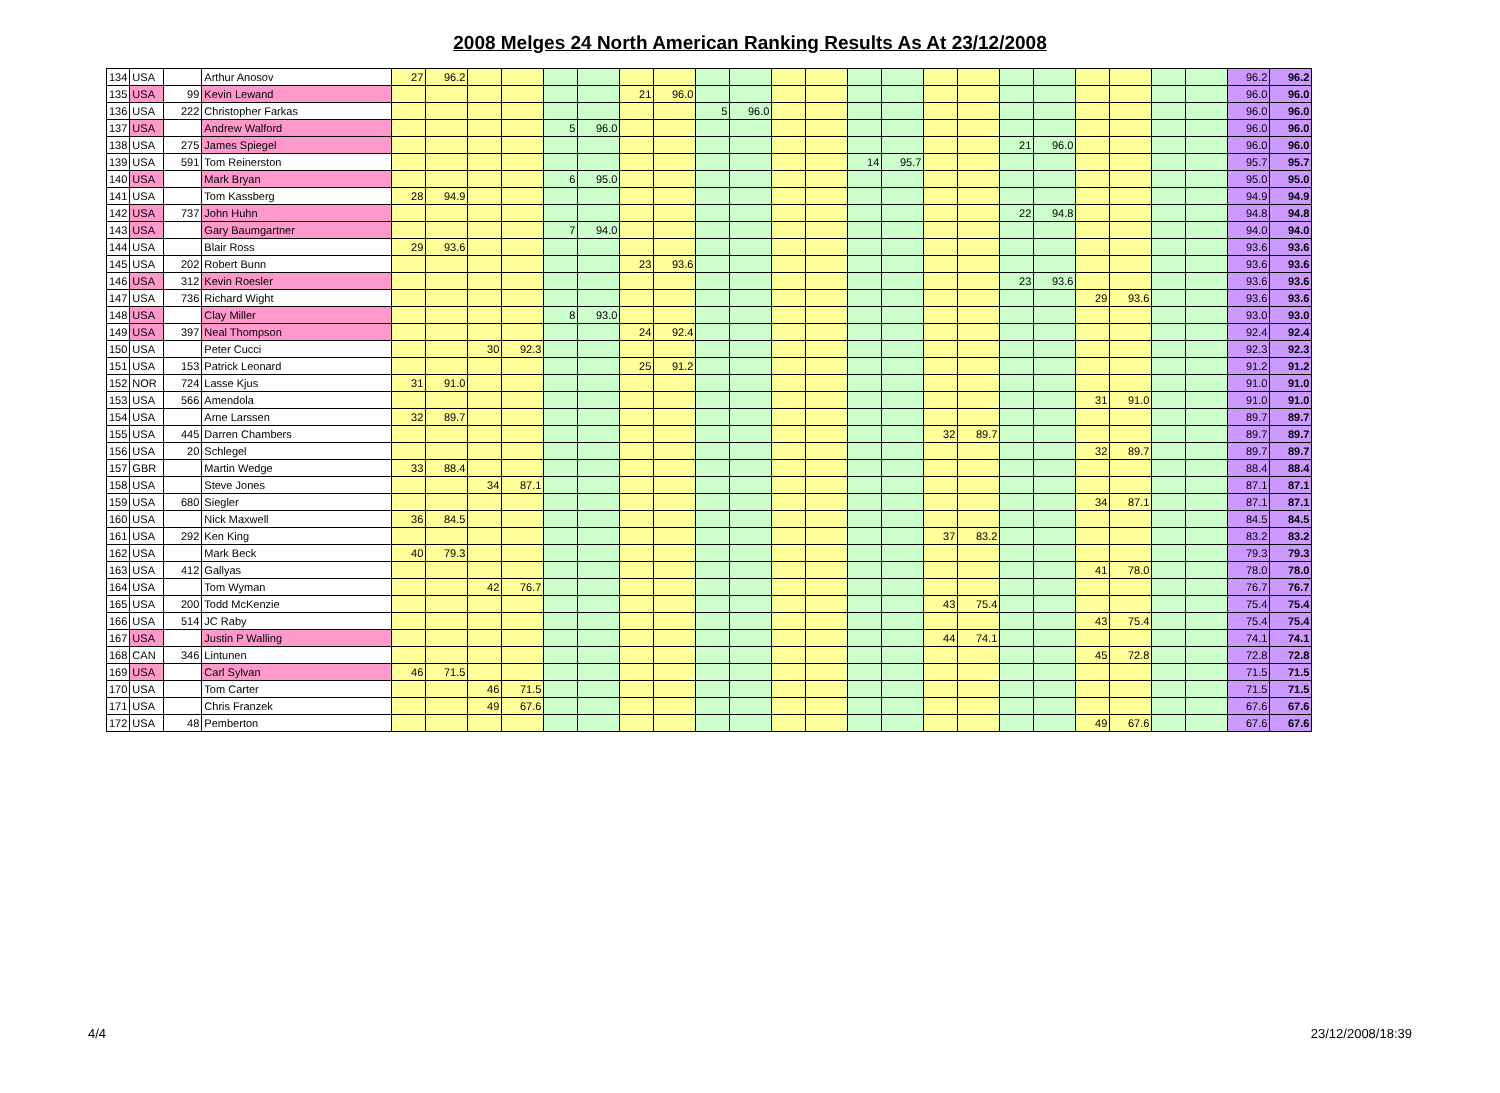2008 Melges 24 North American Ranking Results As At 23/12/2008
| 134 | USA | | Arthur Anosov | 27 | 96.2 | | | | | | | | | | | | | | | | | | | | | 96.2 | 96.2 |
| 135 | USA | 99 | Kevin Lewand | | | | | | | 21 | 96.0 | | | | | | | | | | | | | | | 96.0 | 96.0 |
| 136 | USA | 222 | Christopher Farkas | | | | | | | | | 5 | 96.0 | | | | | | | | | | | | | 96.0 | 96.0 |
| 137 | USA | | Andrew Walford | | | | | 5 | 96.0 | | | | | | | | | | | | | | | | | 96.0 | 96.0 |
| 138 | USA | 275 | James Spiegel | | | | | | | | | | | | | | | | | 21 | 96.0 | | | | | 96.0 | 96.0 |
| 139 | USA | 591 | Tom Reinerston | | | | | | | | | | | | | 14 | 95.7 | | | | | | | | | 95.7 | 95.7 |
| 140 | USA | | Mark Bryan | | | | | 6 | 95.0 | | | | | | | | | | | | | | | | | 95.0 | 95.0 |
| 141 | USA | | Tom Kassberg | 28 | 94.9 | | | | | | | | | | | | | | | | | | | | | 94.9 | 94.9 |
| 142 | USA | 737 | John Huhn | | | | | | | | | | | | | | | | | 22 | 94.8 | | | | | 94.8 | 94.8 |
| 143 | USA | | Gary Baumgartner | | | | | 7 | 94.0 | | | | | | | | | | | | | | | | | 94.0 | 94.0 |
| 144 | USA | | Blair Ross | 29 | 93.6 | | | | | | | | | | | | | | | | | | | | | 93.6 | 93.6 |
| 145 | USA | 202 | Robert Bunn | | | | | | | 23 | 93.6 | | | | | | | | | | | | | | | 93.6 | 93.6 |
| 146 | USA | 312 | Kevin Roesler | | | | | | | | | | | | | | | | | 23 | 93.6 | | | | | 93.6 | 93.6 |
| 147 | USA | 736 | Richard Wight | | | | | | | | | | | | | | | | | | | 29 | 93.6 | | | 93.6 | 93.6 |
| 148 | USA | | Clay Miller | | | | | 8 | 93.0 | | | | | | | | | | | | | | | | | 93.0 | 93.0 |
| 149 | USA | 397 | Neal Thompson | | | | | | | 24 | 92.4 | | | | | | | | | | | | | | | 92.4 | 92.4 |
| 150 | USA | | Peter Cucci | | | 30 | 92.3 | | | | | | | | | | | | | | | | | | | 92.3 | 92.3 |
| 151 | USA | 153 | Patrick Leonard | | | | | | | 25 | 91.2 | | | | | | | | | | | | | | | 91.2 | 91.2 |
| 152 | NOR | 724 | Lasse Kjus | 31 | 91.0 | | | | | | | | | | | | | | | | | | | | | 91.0 | 91.0 |
| 153 | USA | 566 | Amendola | | | | | | | | | | | | | | | | | | | 31 | 91.0 | | | 91.0 | 91.0 |
| 154 | USA | | Arne Larssen | 32 | 89.7 | | | | | | | | | | | | | | | | | | | | | 89.7 | 89.7 |
| 155 | USA | 445 | Darren Chambers | | | | | | | | | | | | | | | 32 | 89.7 | | | | | | | 89.7 | 89.7 |
| 156 | USA | 20 | Schlegel | | | | | | | | | | | | | | | | | | | 32 | 89.7 | | | 89.7 | 89.7 |
| 157 | GBR | | Martin Wedge | 33 | 88.4 | | | | | | | | | | | | | | | | | | | | | 88.4 | 88.4 |
| 158 | USA | | Steve Jones | | | 34 | 87.1 | | | | | | | | | | | | | | | | | | | 87.1 | 87.1 |
| 159 | USA | 680 | Siegler | | | | | | | | | | | | | | | | | | | 34 | 87.1 | | | 87.1 | 87.1 |
| 160 | USA | | Nick Maxwell | 36 | 84.5 | | | | | | | | | | | | | | | | | | | | | 84.5 | 84.5 |
| 161 | USA | 292 | Ken King | | | | | | | | | | | | | | | 37 | 83.2 | | | | | | | 83.2 | 83.2 |
| 162 | USA | | Mark Beck | 40 | 79.3 | | | | | | | | | | | | | | | | | | | | | 79.3 | 79.3 |
| 163 | USA | 412 | Gallyas | | | | | | | | | | | | | | | | | | | 41 | 78.0 | | | 78.0 | 78.0 |
| 164 | USA | | Tom Wyman | | | 42 | 76.7 | | | | | | | | | | | | | | | | | | | 76.7 | 76.7 |
| 165 | USA | 200 | Todd McKenzie | | | | | | | | | | | | | | | 43 | 75.4 | | | | | | | 75.4 | 75.4 |
| 166 | USA | 514 | JC Raby | | | | | | | | | | | | | | | | | | | 43 | 75.4 | | | 75.4 | 75.4 |
| 167 | USA | | Justin P Walling | | | | | | | | | | | | | | | 44 | 74.1 | | | | | | | 74.1 | 74.1 |
| 168 | CAN | 346 | Lintunen | | | | | | | | | | | | | | | | | | | 45 | 72.8 | | | 72.8 | 72.8 |
| 169 | USA | | Carl Sylvan | 46 | 71.5 | | | | | | | | | | | | | | | | | | | | | 71.5 | 71.5 |
| 170 | USA | | Tom Carter | | | 46 | 71.5 | | | | | | | | | | | | | | | | | | | 71.5 | 71.5 |
| 171 | USA | | Chris Franzek | | | 49 | 67.6 | | | | | | | | | | | | | | | | | | | 67.6 | 67.6 |
| 172 | USA | 48 | Pemberton | | | | | | | | | | | | | | | | | | | 49 | 67.6 | | | 67.6 | 67.6 |
4/4 23/12/2008/18:39